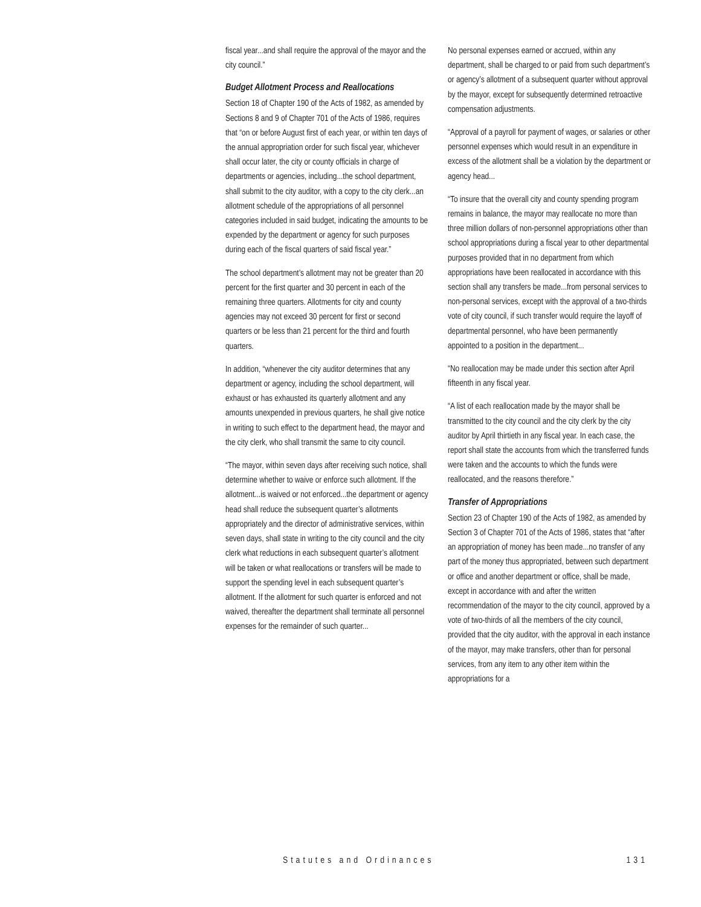fiscal year...and shall require the approval of the mayor and the city council.”
Budget Allotment Process and Reallocations
Section 18 of Chapter 190 of the Acts of 1982, as amended by Sections 8 and 9 of Chapter 701 of the Acts of 1986, requires that “on or before August first of each year, or within ten days of the annual appropriation order for such fiscal year, whichever shall occur later, the city or county officials in charge of departments or agencies, including...the school department, shall submit to the city auditor, with a copy to the city clerk...an allotment schedule of the appropriations of all personnel categories included in said budget, indicating the amounts to be expended by the department or agency for such purposes during each of the fiscal quarters of said fiscal year.”
The school department’s allotment may not be greater than 20 percent for the first quarter and 30 percent in each of the remaining three quarters. Allotments for city and county agencies may not exceed 30 percent for first or second quarters or be less than 21 percent for the third and fourth quarters.
In addition, “whenever the city auditor determines that any department or agency, including the school department, will exhaust or has exhausted its quarterly allotment and any amounts unexpended in previous quarters, he shall give notice in writing to such effect to the department head, the mayor and the city clerk, who shall transmit the same to city council.
“The mayor, within seven days after receiving such notice, shall determine whether to waive or enforce such allotment. If the allotment...is waived or not enforced...the department or agency head shall reduce the subsequent quarter’s allotments appropriately and the director of administrative services, within seven days, shall state in writing to the city council and the city clerk what reductions in each subsequent quarter’s allotment will be taken or what reallocations or transfers will be made to support the spending level in each subsequent quarter’s allotment. If the allotment for such quarter is enforced and not waived, thereafter the department shall terminate all personnel expenses for the remainder of such quarter...
No personal expenses earned or accrued, within any department, shall be charged to or paid from such department’s or agency’s allotment of a subsequent quarter without approval by the mayor, except for subsequently determined retroactive compensation adjustments.
“Approval of a payroll for payment of wages, or salaries or other personnel expenses which would result in an expenditure in excess of the allotment shall be a violation by the department or agency head...
“To insure that the overall city and county spending program remains in balance, the mayor may reallocate no more than three million dollars of non-personnel appropriations other than school appropriations during a fiscal year to other departmental purposes provided that in no department from which appropriations have been reallocated in accordance with this section shall any transfers be made...from personal services to non-personal services, except with the approval of a two-thirds vote of city council, if such transfer would require the layoff of departmental personnel, who have been permanently appointed to a position in the department...
“No reallocation may be made under this section after April fifteenth in any fiscal year.
“A list of each reallocation made by the mayor shall be transmitted to the city council and the city clerk by the city auditor by April thirtieth in any fiscal year. In each case, the report shall state the accounts from which the transferred funds were taken and the accounts to which the funds were reallocated, and the reasons therefore.”
Transfer of Appropriations
Section 23 of Chapter 190 of the Acts of 1982, as amended by Section 3 of Chapter 701 of the Acts of 1986, states that “after an appropriation of money has been made...no transfer of any part of the money thus appropriated, between such department or office and another department or office, shall be made, except in accordance with and after the written recommendation of the mayor to the city council, approved by a vote of two-thirds of all the members of the city council, provided that the city auditor, with the approval in each instance of the mayor, may make transfers, other than for personal services, from any item to any other item within the appropriations for a
Statutes and Ordinances 131